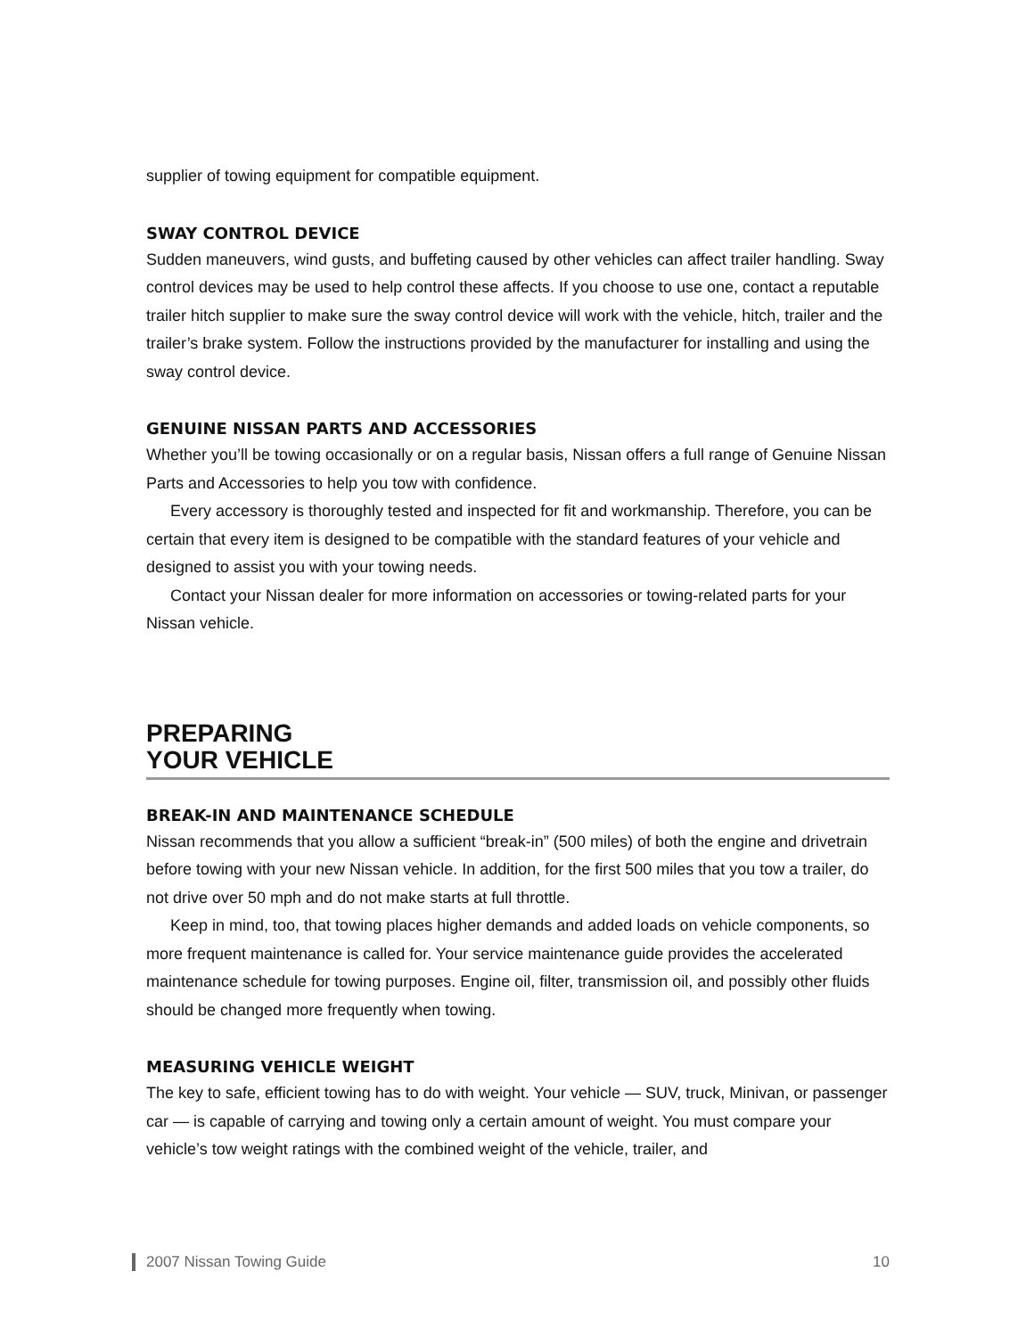supplier of towing equipment for compatible equipment.
SWAY CONTROL DEVICE
Sudden maneuvers, wind gusts, and buffeting caused by other vehicles can affect trailer handling. Sway control devices may be used to help control these affects. If you choose to use one, contact a reputable trailer hitch supplier to make sure the sway control device will work with the vehicle, hitch, trailer and the trailer’s brake system. Follow the instructions provided by the manufacturer for installing and using the sway control device.
GENUINE NISSAN PARTS AND ACCESSORIES
Whether you’ll be towing occasionally or on a regular basis, Nissan offers a full range of Genuine Nissan Parts and Accessories to help you tow with confidence.
Every accessory is thoroughly tested and inspected for fit and workmanship. Therefore, you can be certain that every item is designed to be compatible with the standard features of your vehicle and designed to assist you with your towing needs.
Contact your Nissan dealer for more information on accessories or towing-related parts for your Nissan vehicle.
PREPARING
YOUR VEHICLE
BREAK-IN AND MAINTENANCE SCHEDULE
Nissan recommends that you allow a sufficient “break-in” (500 miles) of both the engine and drivetrain before towing with your new Nissan vehicle. In addition, for the first 500 miles that you tow a trailer, do not drive over 50 mph and do not make starts at full throttle.
Keep in mind, too, that towing places higher demands and added loads on vehicle components, so more frequent maintenance is called for. Your service maintenance guide provides the accelerated maintenance schedule for towing purposes. Engine oil, filter, transmission oil, and possibly other fluids should be changed more frequently when towing.
MEASURING VEHICLE WEIGHT
The key to safe, efficient towing has to do with weight. Your vehicle — SUV, truck, Minivan, or passenger car — is capable of carrying and towing only a certain amount of weight. You must compare your vehicle’s tow weight ratings with the combined weight of the vehicle, trailer, and
2007 Nissan Towing Guide 10